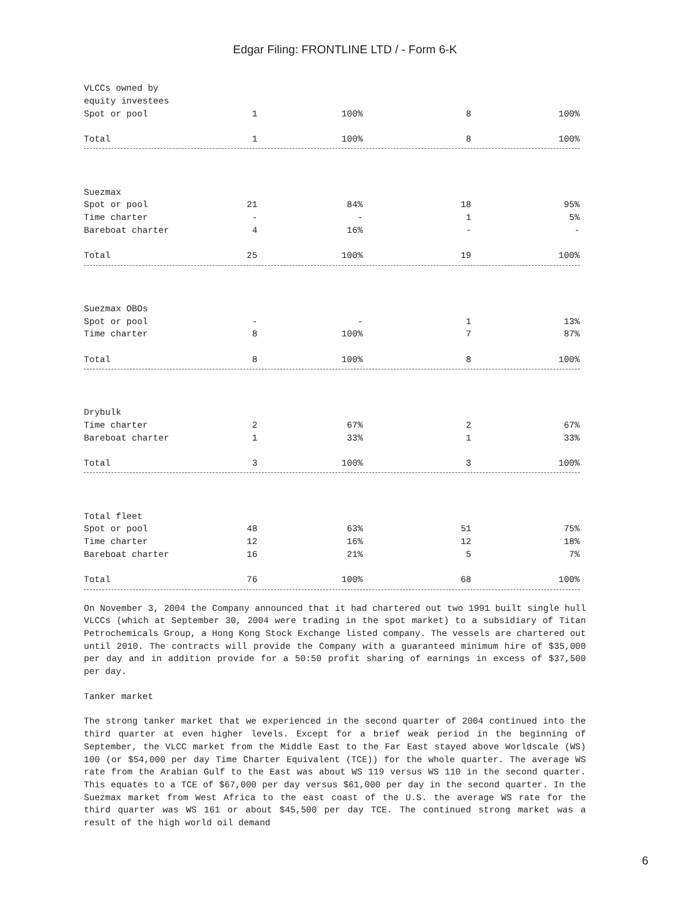Edgar Filing: FRONTLINE LTD / - Form 6-K
| VLCCs owned by | | | | |
| equity investees | | | | |
| Spot or pool | 1 | 100% | 8 | 100% |
| Total | 1 | 100% | 8 | 100% |
| Suezmax | | | | |
| Spot or pool | 21 | 84% | 18 | 95% |
| Time charter | - | - | 1 | 5% |
| Bareboat charter | 4 | 16% | - | - |
| Total | 25 | 100% | 19 | 100% |
| Suezmax OBOs | | | | |
| Spot or pool | - | - | 1 | 13% |
| Time charter | 8 | 100% | 7 | 87% |
| Total | 8 | 100% | 8 | 100% |
| Drybulk | | | | |
| Time charter | 2 | 67% | 2 | 67% |
| Bareboat charter | 1 | 33% | 1 | 33% |
| Total | 3 | 100% | 3 | 100% |
| Total fleet | | | | |
| Spot or pool | 48 | 63% | 51 | 75% |
| Time charter | 12 | 16% | 12 | 18% |
| Bareboat charter | 16 | 21% | 5 | 7% |
| Total | 76 | 100% | 68 | 100% |
On November 3, 2004 the Company announced that it had chartered out two 1991 built single hull VLCCs (which at September 30, 2004 were trading in the spot market) to a subsidiary of Titan Petrochemicals Group, a Hong Kong Stock Exchange listed company. The vessels are chartered out until 2010. The contracts will provide the Company with a guaranteed minimum hire of $35,000 per day and in addition provide for a 50:50 profit sharing of earnings in excess of $37,500 per day.
Tanker market
The strong tanker market that we experienced in the second quarter of 2004 continued into the third quarter at even higher levels. Except for a brief weak period in the beginning of September, the VLCC market from the Middle East to the Far East stayed above Worldscale (WS) 100 (or $54,000 per day Time Charter Equivalent (TCE)) for the whole quarter. The average WS rate from the Arabian Gulf to the East was about WS 119 versus WS 110 in the second quarter. This equates to a TCE of $67,000 per day versus $61,000 per day in the second quarter. In the Suezmax market from West Africa to the east coast of the U.S. the average WS rate for the third quarter was WS 161 or about $45,500 per day TCE. The continued strong market was a result of the high world oil demand
6